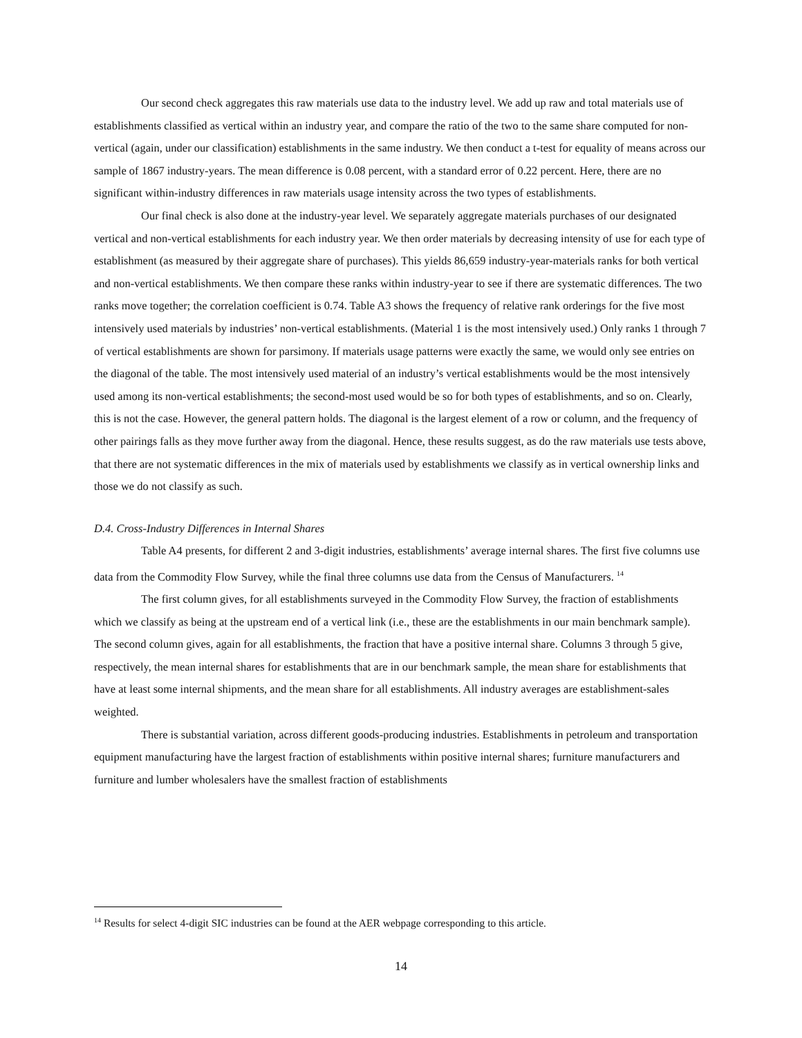Our second check aggregates this raw materials use data to the industry level. We add up raw and total materials use of establishments classified as vertical within an industry year, and compare the ratio of the two to the same share computed for non-vertical (again, under our classification) establishments in the same industry. We then conduct a t-test for equality of means across our sample of 1867 industry-years. The mean difference is 0.08 percent, with a standard error of 0.22 percent. Here, there are no significant within-industry differences in raw materials usage intensity across the two types of establishments.
Our final check is also done at the industry-year level. We separately aggregate materials purchases of our designated vertical and non-vertical establishments for each industry year. We then order materials by decreasing intensity of use for each type of establishment (as measured by their aggregate share of purchases). This yields 86,659 industry-year-materials ranks for both vertical and non-vertical establishments. We then compare these ranks within industry-year to see if there are systematic differences. The two ranks move together; the correlation coefficient is 0.74. Table A3 shows the frequency of relative rank orderings for the five most intensively used materials by industries’ non-vertical establishments. (Material 1 is the most intensively used.) Only ranks 1 through 7 of vertical establishments are shown for parsimony. If materials usage patterns were exactly the same, we would only see entries on the diagonal of the table. The most intensively used material of an industry’s vertical establishments would be the most intensively used among its non-vertical establishments; the second-most used would be so for both types of establishments, and so on. Clearly, this is not the case. However, the general pattern holds. The diagonal is the largest element of a row or column, and the frequency of other pairings falls as they move further away from the diagonal. Hence, these results suggest, as do the raw materials use tests above, that there are not systematic differences in the mix of materials used by establishments we classify as in vertical ownership links and those we do not classify as such.
D.4. Cross-Industry Differences in Internal Shares
Table A4 presents, for different 2 and 3-digit industries, establishments’ average internal shares. The first five columns use data from the Commodity Flow Survey, while the final three columns use data from the Census of Manufacturers. <sup>14</sup>
The first column gives, for all establishments surveyed in the Commodity Flow Survey, the fraction of establishments which we classify as being at the upstream end of a vertical link (i.e., these are the establishments in our main benchmark sample). The second column gives, again for all establishments, the fraction that have a positive internal share. Columns 3 through 5 give, respectively, the mean internal shares for establishments that are in our benchmark sample, the mean share for establishments that have at least some internal shipments, and the mean share for all establishments. All industry averages are establishment-sales weighted.
There is substantial variation, across different goods-producing industries. Establishments in petroleum and transportation equipment manufacturing have the largest fraction of establishments within positive internal shares; furniture manufacturers and furniture and lumber wholesalers have the smallest fraction of establishments
<sup>14</sup> Results for select 4-digit SIC industries can be found at the AER webpage corresponding to this article.
14